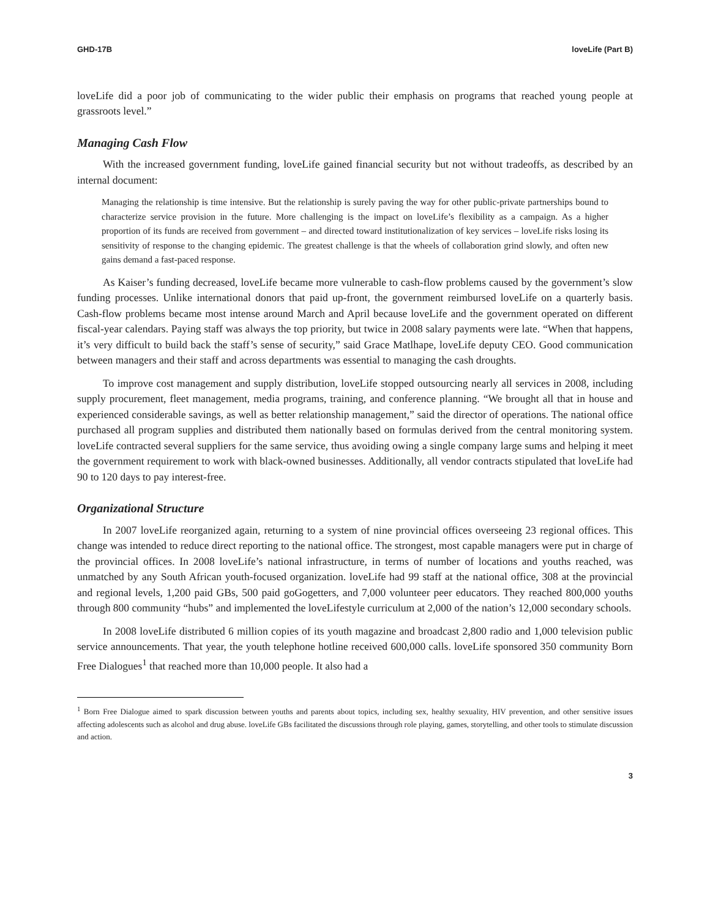GHD-17B loveLife (Part B)
loveLife did a poor job of communicating to the wider public their emphasis on programs that reached young people at grassroots level.”
Managing Cash Flow
With the increased government funding, loveLife gained financial security but not without tradeoffs, as described by an internal document:
Managing the relationship is time intensive. But the relationship is surely paving the way for other public-private partnerships bound to characterize service provision in the future. More challenging is the impact on loveLife’s flexibility as a campaign. As a higher proportion of its funds are received from government – and directed toward institutionalization of key services – loveLife risks losing its sensitivity of response to the changing epidemic. The greatest challenge is that the wheels of collaboration grind slowly, and often new gains demand a fast-paced response.
As Kaiser’s funding decreased, loveLife became more vulnerable to cash-flow problems caused by the government’s slow funding processes. Unlike international donors that paid up-front, the government reimbursed loveLife on a quarterly basis. Cash-flow problems became most intense around March and April because loveLife and the government operated on different fiscal-year calendars. Paying staff was always the top priority, but twice in 2008 salary payments were late. “When that happens, it’s very difficult to build back the staff’s sense of security,” said Grace Matlhape, loveLife deputy CEO. Good communication between managers and their staff and across departments was essential to managing the cash droughts.
To improve cost management and supply distribution, loveLife stopped outsourcing nearly all services in 2008, including supply procurement, fleet management, media programs, training, and conference planning. “We brought all that in house and experienced considerable savings, as well as better relationship management,” said the director of operations. The national office purchased all program supplies and distributed them nationally based on formulas derived from the central monitoring system. loveLife contracted several suppliers for the same service, thus avoiding owing a single company large sums and helping it meet the government requirement to work with black-owned businesses. Additionally, all vendor contracts stipulated that loveLife had 90 to 120 days to pay interest-free.
Organizational Structure
In 2007 loveLife reorganized again, returning to a system of nine provincial offices overseeing 23 regional offices. This change was intended to reduce direct reporting to the national office. The strongest, most capable managers were put in charge of the provincial offices. In 2008 loveLife’s national infrastructure, in terms of number of locations and youths reached, was unmatched by any South African youth-focused organization. loveLife had 99 staff at the national office, 308 at the provincial and regional levels, 1,200 paid GBs, 500 paid goGogetters, and 7,000 volunteer peer educators. They reached 800,000 youths through 800 community “hubs” and implemented the loveLifestyle curriculum at 2,000 of the nation’s 12,000 secondary schools.
In 2008 loveLife distributed 6 million copies of its youth magazine and broadcast 2,800 radio and 1,000 television public service announcements. That year, the youth telephone hotline received 600,000 calls. loveLife sponsored 350 community Born Free Dialogues<sup>1</sup> that reached more than 10,000 people. It also had a
<sup>1</sup> Born Free Dialogue aimed to spark discussion between youths and parents about topics, including sex, healthy sexuality, HIV prevention, and other sensitive issues affecting adolescents such as alcohol and drug abuse. loveLife GBs facilitated the discussions through role playing, games, storytelling, and other tools to stimulate discussion and action.
3